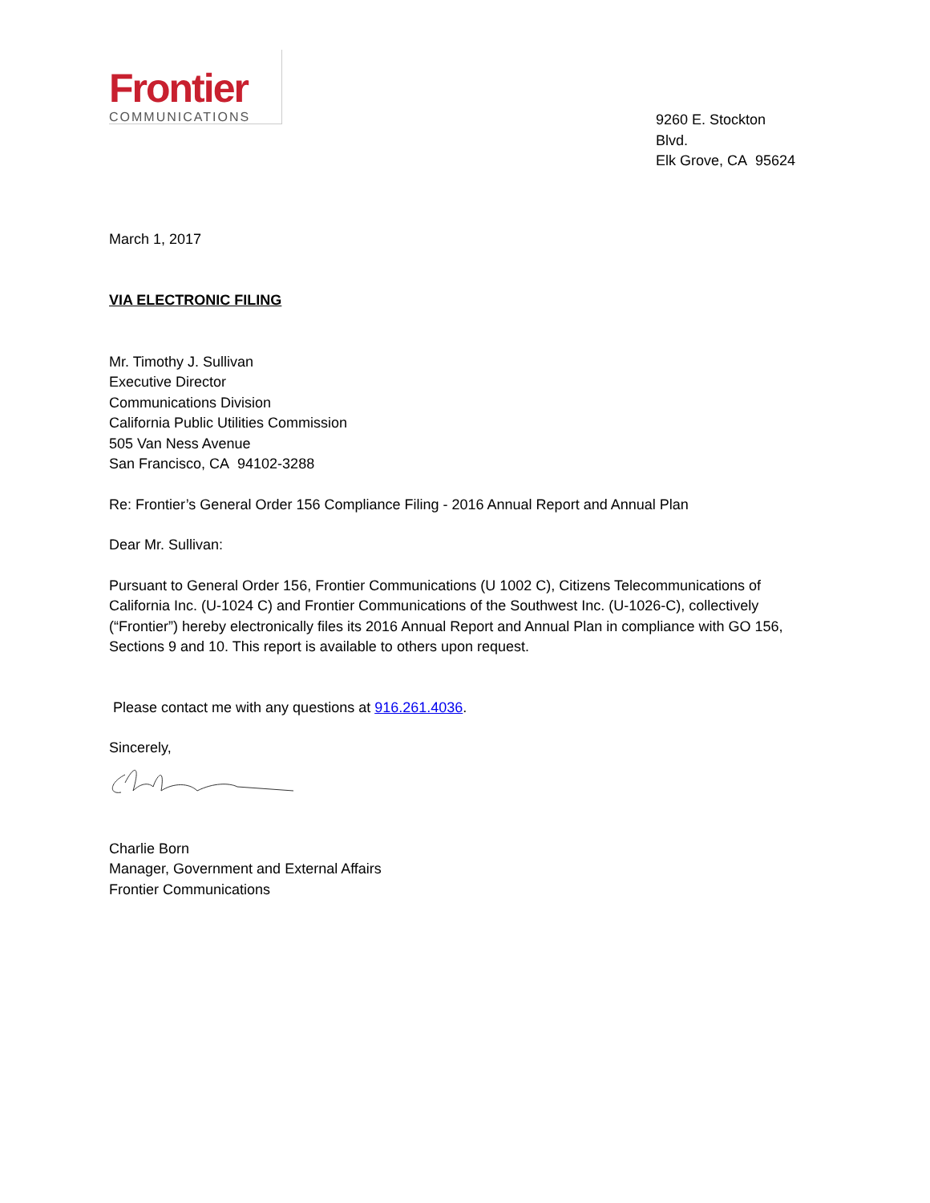Frontier
COMMUNICATIONS
9260 E. Stockton Blvd.
Elk Grove, CA 95624
March 1, 2017
VIA ELECTRONIC FILING
Mr. Timothy J. Sullivan
Executive Director
Communications Division
California Public Utilities Commission
505 Van Ness Avenue
San Francisco, CA 94102-3288
Re: Frontier’s General Order 156 Compliance Filing - 2016 Annual Report and Annual Plan
Dear Mr. Sullivan:
Pursuant to General Order 156, Frontier Communications (U 1002 C), Citizens Telecommunications of California Inc. (U-1024 C) and Frontier Communications of the Southwest Inc. (U-1026-C), collectively (“Frontier”) hereby electronically files its 2016 Annual Report and Annual Plan in compliance with GO 156, Sections 9 and 10. This report is available to others upon request.
Please contact me with any questions at 916.261.4036.
Sincerely,
Charlie Born
Manager, Government and External Affairs
Frontier Communications